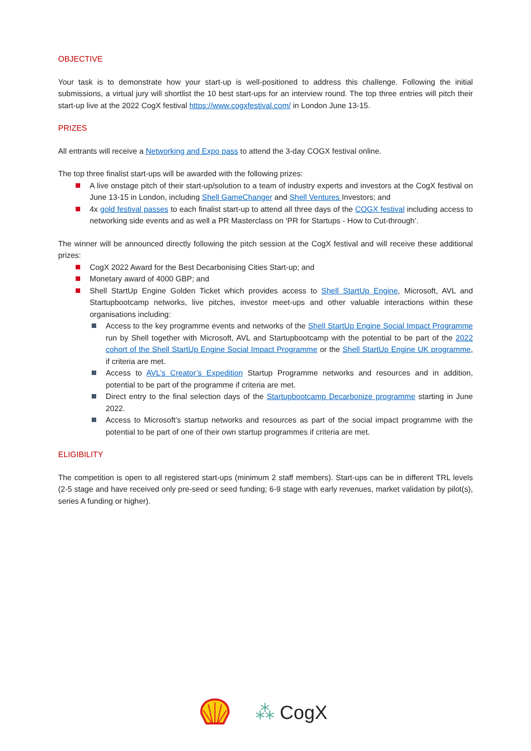OBJECTIVE
Your task is to demonstrate how your start-up is well-positioned to address this challenge. Following the initial submissions, a virtual jury will shortlist the 10 best start-ups for an interview round. The top three entries will pitch their start-up live at the 2022 CogX festival https://www.cogxfestival.com/ in London June 13-15.
PRIZES
All entrants will receive a Networking and Expo pass to attend the 3-day COGX festival online.
The top three finalist start-ups will be awarded with the following prizes:
A live onstage pitch of their start-up/solution to a team of industry experts and investors at the CogX festival on June 13-15 in London, including Shell GameChanger and Shell Ventures Investors; and
4x gold festival passes to each finalist start-up to attend all three days of the COGX festival including access to networking side events and as well a PR Masterclass on ‘PR for Startups - How to Cut-through’.
The winner will be announced directly following the pitch session at the CogX festival and will receive these additional prizes:
CogX 2022 Award for the Best Decarbonising Cities Start-up; and
Monetary award of 4000 GBP; and
Shell StartUp Engine Golden Ticket which provides access to Shell StartUp Engine, Microsoft, AVL and Startupbootcamp networks, live pitches, investor meet-ups and other valuable interactions within these organisations including:
Access to the key programme events and networks of the Shell StartUp Engine Social Impact Programme run by Shell together with Microsoft, AVL and Startupbootcamp with the potential to be part of the 2022 cohort of the Shell StartUp Engine Social Impact Programme or the Shell StartUp Engine UK programme, if criteria are met.
Access to AVL’s Creator’s Expedition Startup Programme networks and resources and in addition, potential to be part of the programme if criteria are met.
Direct entry to the final selection days of the Startupbootcamp Decarbonize programme starting in June 2022.
Access to Microsoft’s startup networks and resources as part of the social impact programme with the potential to be part of one of their own startup programmes if criteria are met.
ELIGIBILITY
The competition is open to all registered start-ups (minimum 2 staff members). Start-ups can be in different TRL levels (2-5 stage and have received only pre-seed or seed funding; 6-9 stage with early revenues, market validation by pilot(s), series A funding or higher).
⁂ CogX